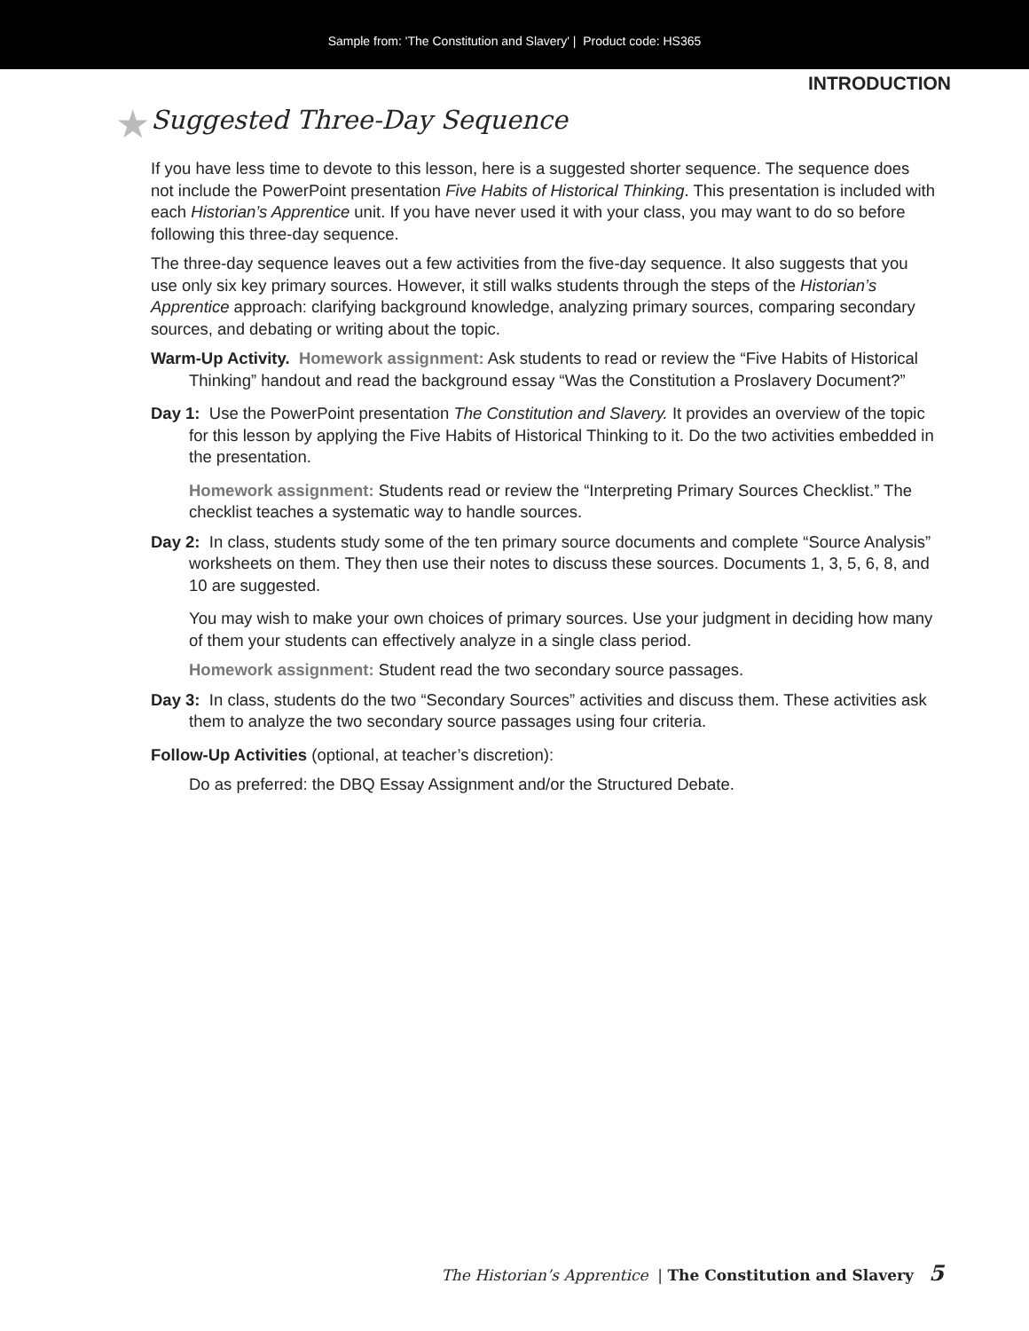Sample from: 'The Constitution and Slavery' | Product code: HS365
INTRODUCTION
★ Suggested Three-Day Sequence
If you have less time to devote to this lesson, here is a suggested shorter sequence. The sequence does not include the PowerPoint presentation Five Habits of Historical Thinking. This presentation is included with each Historian’s Apprentice unit. If you have never used it with your class, you may want to do so before following this three-day sequence.
The three-day sequence leaves out a few activities from the five-day sequence. It also suggests that you use only six key primary sources. However, it still walks students through the steps of the Historian’s Apprentice approach: clarifying background knowledge, analyzing primary sources, comparing secondary sources, and debating or writing about the topic.
Warm-Up Activity. Homework assignment: Ask students to read or review the “Five Habits of Historical Thinking” handout and read the background essay “Was the Constitution a Proslavery Document?”
Day 1: Use the PowerPoint presentation The Constitution and Slavery. It provides an overview of the topic for this lesson by applying the Five Habits of Historical Thinking to it. Do the two activities embedded in the presentation.
Homework assignment: Students read or review the “Interpreting Primary Sources Checklist.” The checklist teaches a systematic way to handle sources.
Day 2: In class, students study some of the ten primary source documents and complete “Source Analysis” worksheets on them. They then use their notes to discuss these sources. Documents 1, 3, 5, 6, 8, and 10 are suggested.
You may wish to make your own choices of primary sources. Use your judgment in deciding how many of them your students can effectively analyze in a single class period.
Homework assignment: Student read the two secondary source passages.
Day 3: In class, students do the two “Secondary Sources” activities and discuss them. These activities ask them to analyze the two secondary source passages using four criteria.
Follow-Up Activities (optional, at teacher’s discretion):
Do as preferred: the DBQ Essay Assignment and/or the Structured Debate.
The Historian’s Apprentice | The Constitution and Slavery 5